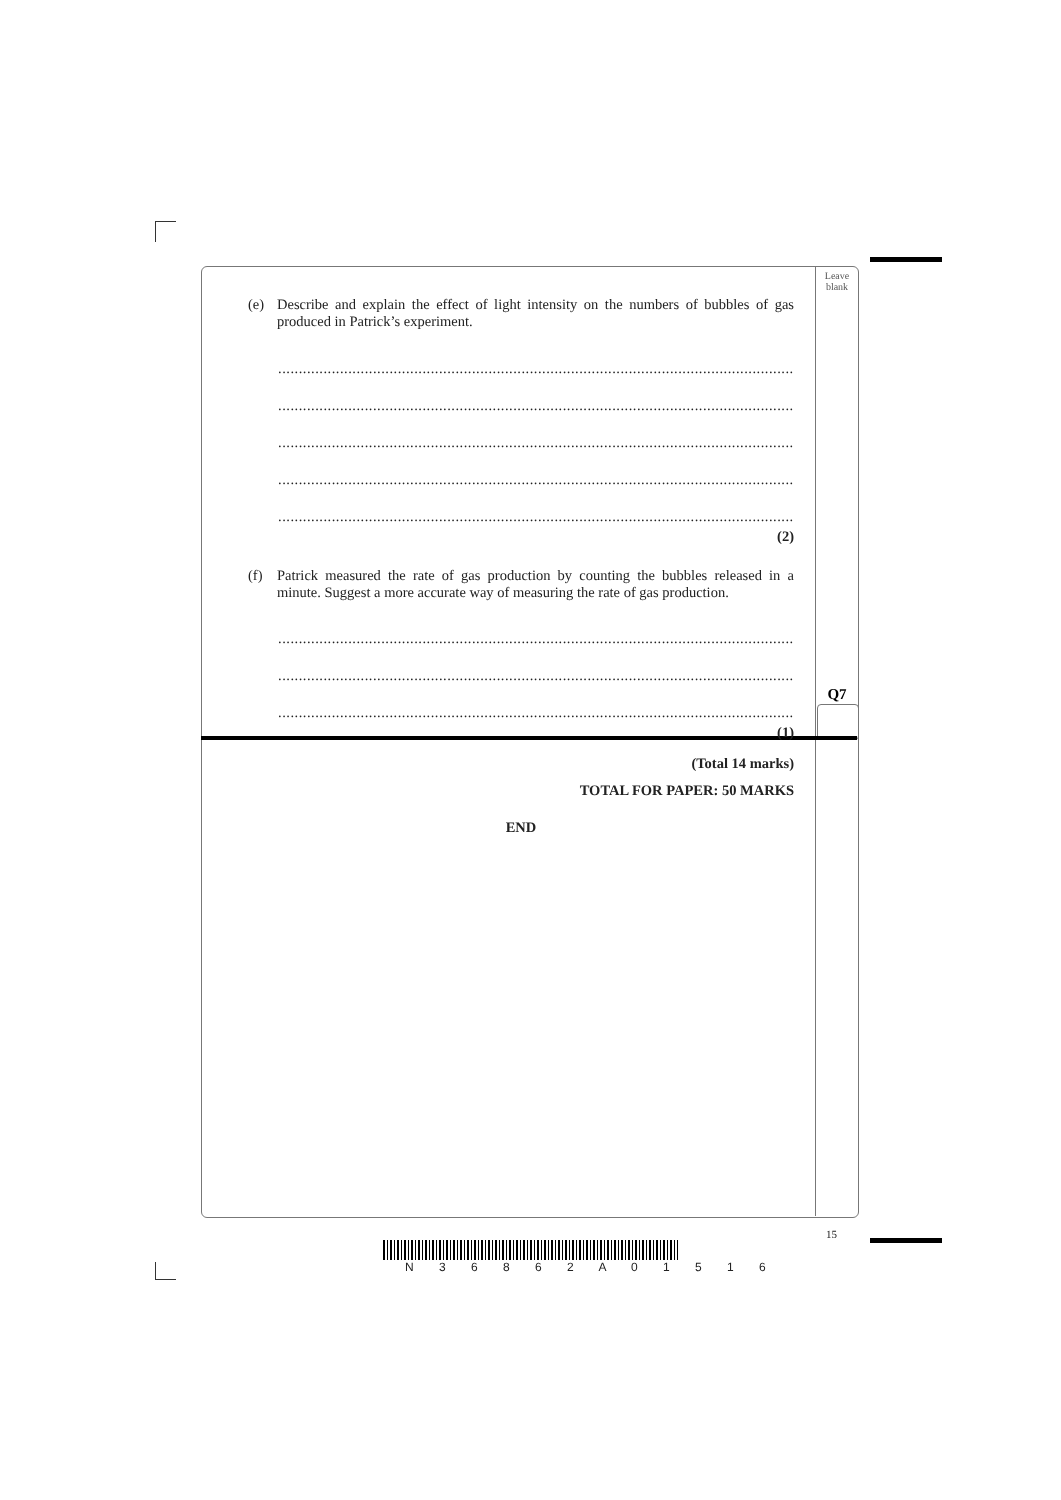Leave
blank
Q7
(e) Describe and explain the effect of light intensity on the numbers of bubbles of gas produced in Patrick’s experiment.
..........................................................................................................................................
..........................................................................................................................................
..........................................................................................................................................
..........................................................................................................................................
..........................................................................................................................................
(2)
(f) Patrick measured the rate of gas production by counting the bubbles released in a minute. Suggest a more accurate way of measuring the rate of gas production.
..........................................................................................................................................
..........................................................................................................................................
..........................................................................................................................................
(1)
(Total 14 marks)
TOTAL FOR PAPER: 50 MARKS
END
15
N 3 6 8 6 2 A 0 1 5 1 6